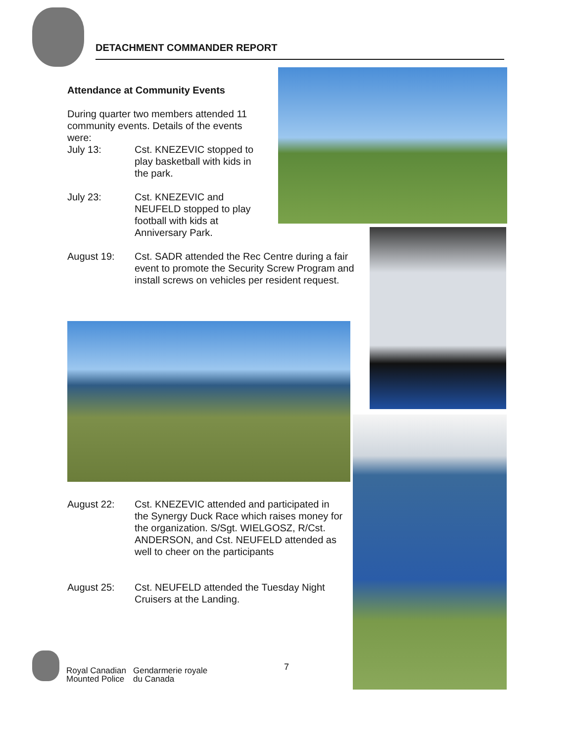DETACHMENT COMMANDER REPORT
Attendance at Community Events
During quarter two members attended 11 community events. Details of the events were:
July 13: Cst. KNEZEVIC stopped to play basketball with kids in the park.
July 23: Cst. KNEZEVIC and NEUFELD stopped to play football with kids at Anniversary Park.
August 19: Cst. SADR attended the Rec Centre during a fair event to promote the Security Screw Program and install screws on vehicles per resident request.
August 22: Cst. KNEZEVIC attended and participated in the Synergy Duck Race which raises money for the organization. S/Sgt. WIELGOSZ, R/Cst. ANDERSON, and Cst. NEUFELD attended as well to cheer on the participants
August 25: Cst. NEUFELD attended the Tuesday Night Cruisers at the Landing.
Royal Canadian
Mounted Police
Gendarmerie royale
du Canada
7